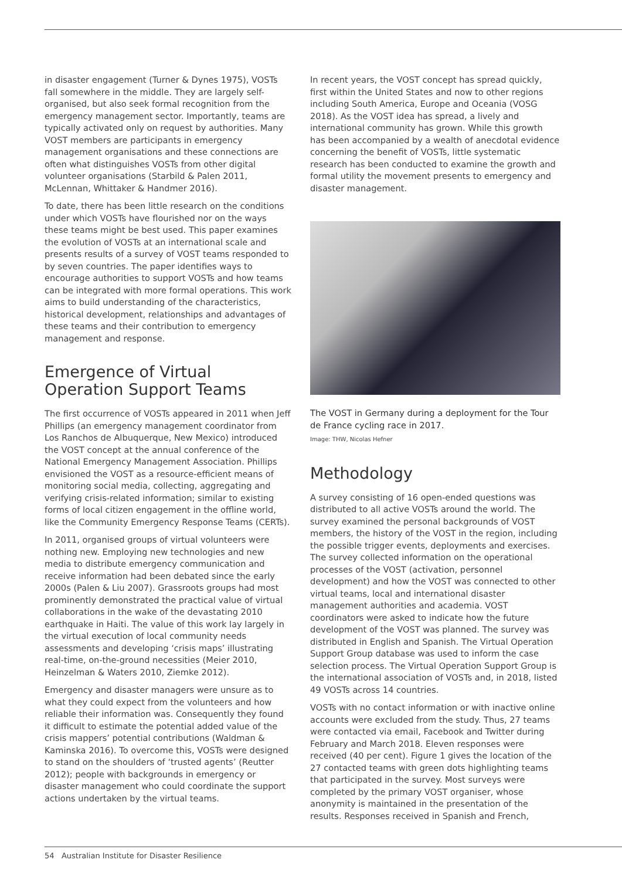in disaster engagement (Turner & Dynes 1975), VOSTs fall somewhere in the middle. They are largely self-organised, but also seek formal recognition from the emergency management sector. Importantly, teams are typically activated only on request by authorities. Many VOST members are participants in emergency management organisations and these connections are often what distinguishes VOSTs from other digital volunteer organisations (Starbild & Palen 2011, McLennan, Whittaker & Handmer 2016).
To date, there has been little research on the conditions under which VOSTs have flourished nor on the ways these teams might be best used. This paper examines the evolution of VOSTs at an international scale and presents results of a survey of VOST teams responded to by seven countries. The paper identifies ways to encourage authorities to support VOSTs and how teams can be integrated with more formal operations. This work aims to build understanding of the characteristics, historical development, relationships and advantages of these teams and their contribution to emergency management and response.
Emergence of Virtual Operation Support Teams
The first occurrence of VOSTs appeared in 2011 when Jeff Phillips (an emergency management coordinator from Los Ranchos de Albuquerque, New Mexico) introduced the VOST concept at the annual conference of the National Emergency Management Association. Phillips envisioned the VOST as a resource-efficient means of monitoring social media, collecting, aggregating and verifying crisis-related information; similar to existing forms of local citizen engagement in the offline world, like the Community Emergency Response Teams (CERTs).
In 2011, organised groups of virtual volunteers were nothing new. Employing new technologies and new media to distribute emergency communication and receive information had been debated since the early 2000s (Palen & Liu 2007). Grassroots groups had most prominently demonstrated the practical value of virtual collaborations in the wake of the devastating 2010 earthquake in Haiti. The value of this work lay largely in the virtual execution of local community needs assessments and developing ‘crisis maps’ illustrating real-time, on-the-ground necessities (Meier 2010, Heinzelman & Waters 2010, Ziemke 2012).
Emergency and disaster managers were unsure as to what they could expect from the volunteers and how reliable their information was. Consequently they found it difficult to estimate the potential added value of the crisis mappers’ potential contributions (Waldman & Kaminska 2016). To overcome this, VOSTs were designed to stand on the shoulders of ‘trusted agents’ (Reutter 2012); people with backgrounds in emergency or disaster management who could coordinate the support actions undertaken by the virtual teams.
In recent years, the VOST concept has spread quickly, first within the United States and now to other regions including South America, Europe and Oceania (VOSG 2018). As the VOST idea has spread, a lively and international community has grown. While this growth has been accompanied by a wealth of anecdotal evidence concerning the benefit of VOSTs, little systematic research has been conducted to examine the growth and formal utility the movement presents to emergency and disaster management.
The VOST in Germany during a deployment for the Tour de France cycling race in 2017.
Image: THW, Nicolas Hefner
Methodology
A survey consisting of 16 open-ended questions was distributed to all active VOSTs around the world. The survey examined the personal backgrounds of VOST members, the history of the VOST in the region, including the possible trigger events, deployments and exercises. The survey collected information on the operational processes of the VOST (activation, personnel development) and how the VOST was connected to other virtual teams, local and international disaster management authorities and academia. VOST coordinators were asked to indicate how the future development of the VOST was planned. The survey was distributed in English and Spanish. The Virtual Operation Support Group database was used to inform the case selection process. The Virtual Operation Support Group is the international association of VOSTs and, in 2018, listed 49 VOSTs across 14 countries.
VOSTs with no contact information or with inactive online accounts were excluded from the study. Thus, 27 teams were contacted via email, Facebook and Twitter during February and March 2018. Eleven responses were received (40 per cent). Figure 1 gives the location of the 27 contacted teams with green dots highlighting teams that participated in the survey. Most surveys were completed by the primary VOST organiser, whose anonymity is maintained in the presentation of the results. Responses received in Spanish and French,
54 Australian Institute for Disaster Resilience